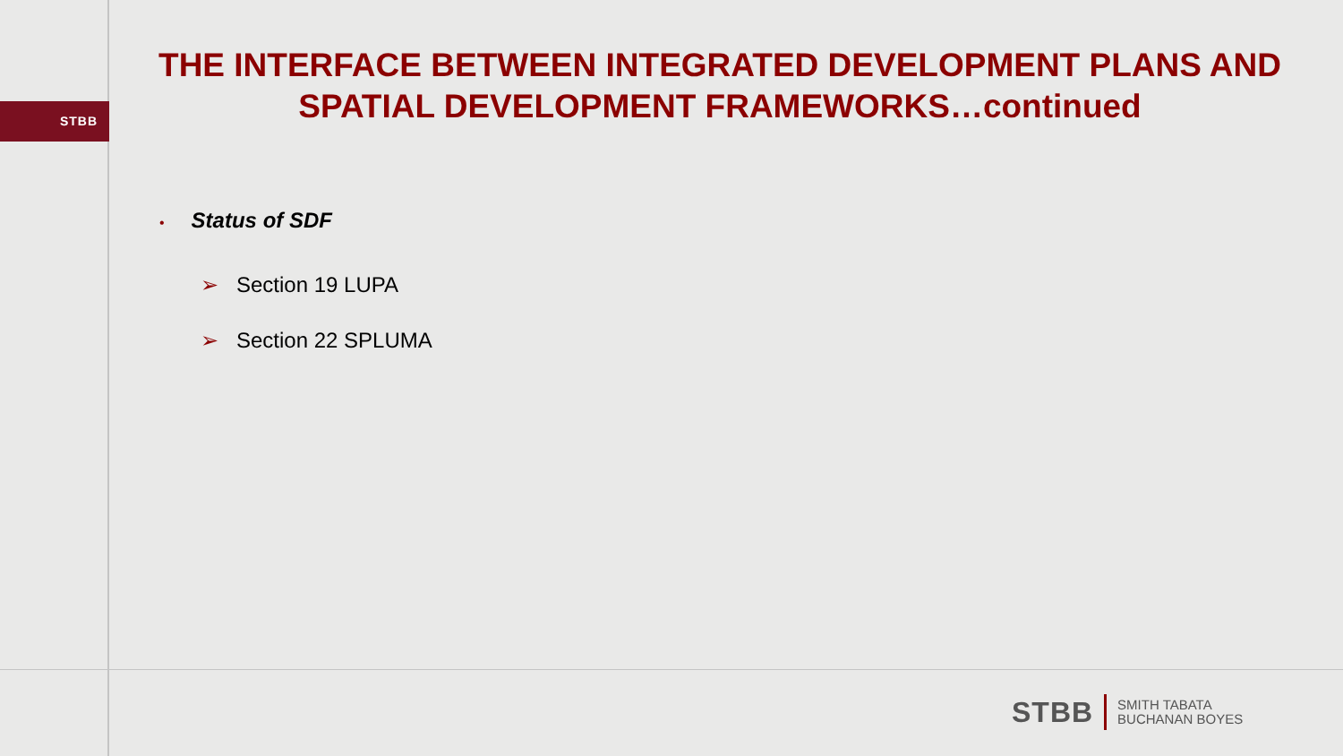STBB
THE INTERFACE BETWEEN INTEGRATED DEVELOPMENT PLANS AND SPATIAL DEVELOPMENT FRAMEWORKS…continued
• Status of SDF
➢ Section 19 LUPA
➢ Section 22 SPLUMA
STBB
SMITH TABATA
BUCHANAN BOYES